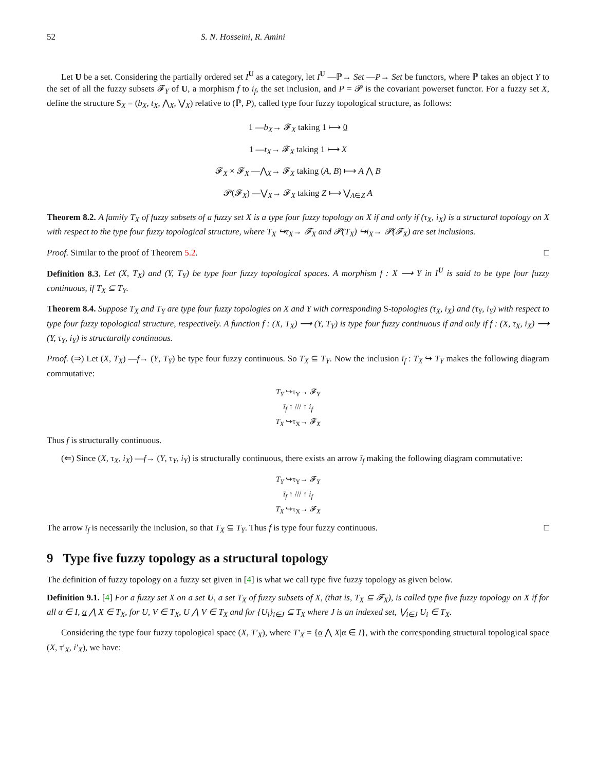52 S. N. Hosseini, R. Amini
Let U be a set. Considering the partially ordered set I<sup>U</sup> as a category, let I<sup>U</sup> —ℙ→ Set —P→ Set be functors, where ℙ takes an object Y to the set of all the fuzzy subsets 𝓕<sub>Y</sub> of U, a morphism f to i<sub>f</sub>, the set inclusion, and P = 𝓟 is the covariant powerset functor. For a fuzzy set X, define the structure S<sub>X</sub> = (b<sub>X</sub>, t<sub>X</sub>, ⋀<sub>X</sub>, ⋁<sub>X</sub>) relative to (ℙ, P), called type four fuzzy topological structure, as follows:
1 —b<sub>X</sub>→ 𝓕<sub>X</sub> taking 1 ⟼ 0
1 —t<sub>X</sub>→ 𝓕<sub>X</sub> taking 1 ⟼ X
𝓕<sub>X</sub> × 𝓕<sub>X</sub> —⋀<sub>X</sub>→ 𝓕<sub>X</sub> taking (A, B) ⟼ A ⋀ B
𝓟(𝓕<sub>X</sub>) —⋁<sub>X</sub>→ 𝓕<sub>X</sub> taking Z ⟼ ⋁<sub>A∈Z</sub> A
Theorem 8.2. A family T<sub>X</sub> of fuzzy subsets of a fuzzy set X is a type four fuzzy topology on X if and only if (τ<sub>X</sub>, i<sub>X</sub>) is a structural topology on X with respect to the type four fuzzy topological structure, where T<sub>X</sub> ↪τ<sub>X</sub>→ 𝓕<sub>X</sub> and 𝓟(T<sub>X</sub>) ↪i<sub>X</sub>→ 𝓟(𝓕<sub>X</sub>) are set inclusions.
Proof. Similar to the proof of Theorem 5.2. □
Definition 8.3. Let (X, T<sub>X</sub>) and (Y, T<sub>Y</sub>) be type four fuzzy topological spaces. A morphism f : X ⟶ Y in I<sup>U</sup> is said to be type four fuzzy continuous, if T<sub>X</sub> ⊆ T<sub>Y</sub>.
Theorem 8.4. Suppose T<sub>X</sub> and T<sub>Y</sub> are type four fuzzy topologies on X and Y with corresponding S-topologies (τ<sub>X</sub>, i<sub>X</sub>) and (τ<sub>Y</sub>, i<sub>Y</sub>) with respect to type four fuzzy topological structure, respectively. A function f : (X, T<sub>X</sub>) ⟶ (Y, T<sub>Y</sub>) is type four fuzzy continuous if and only if f : (X, τ<sub>X</sub>, i<sub>X</sub>) ⟶ (Y, τ<sub>Y</sub>, i<sub>Y</sub>) is structurally continuous.
Proof. (⇒) Let (X, T<sub>X</sub>) —f→ (Y, T<sub>Y</sub>) be type four fuzzy continuous. So T<sub>X</sub> ⊆ T<sub>Y</sub>. Now the inclusion ī<sub>f</sub> : T<sub>X</sub> ↪ T<sub>Y</sub> makes the following diagram commutative:
T<sub>Y</sub> ↪τ<sub>Y</sub>→ 𝓕<sub>Y</sub>
ī<sub>f</sub> ↑ /// ↑ i<sub>f</sub>
T<sub>X</sub> ↪τ<sub>X</sub>→ 𝓕<sub>X</sub>
Thus f is structurally continuous.
(⇐) Since (X, τ<sub>X</sub>, i<sub>X</sub>) —f→ (Y, τ<sub>Y</sub>, i<sub>Y</sub>) is structurally continuous, there exists an arrow ī<sub>f</sub> making the following diagram commutative:
T<sub>Y</sub> ↪τ<sub>Y</sub>→ 𝓕<sub>Y</sub>
ī<sub>f</sub> ↑ /// ↑ i<sub>f</sub>
T<sub>X</sub> ↪τ<sub>X</sub>→ 𝓕<sub>X</sub>
The arrow ī<sub>f</sub> is necessarily the inclusion, so that T<sub>X</sub> ⊆ T<sub>Y</sub>. Thus f is type four fuzzy continuous. □
9 Type five fuzzy topology as a structural topology
The definition of fuzzy topology on a fuzzy set given in [4] is what we call type five fuzzy topology as given below.
Definition 9.1. [4] For a fuzzy set X on a set U, a set T<sub>X</sub> of fuzzy subsets of X, (that is, T<sub>X</sub> ⊆ 𝓕<sub>X</sub>), is called type five fuzzy topology on X if for all α ∈ I, α ⋀ X ∈ T<sub>X</sub>, for U, V ∈ T<sub>X</sub>, U ⋀ V ∈ T<sub>X</sub> and for {U<sub>i</sub>}<sub>i∈J</sub> ⊆ T<sub>X</sub> where J is an indexed set, ⋁<sub>i∈J</sub> U<sub>i</sub> ∈ T<sub>X</sub>.
Considering the type four fuzzy topological space (X, T′<sub>X</sub>), where T′<sub>X</sub> = {α ⋀ X|α ∈ I}, with the corresponding structural topological space (X, τ′<sub>X</sub>, i′<sub>X</sub>), we have: